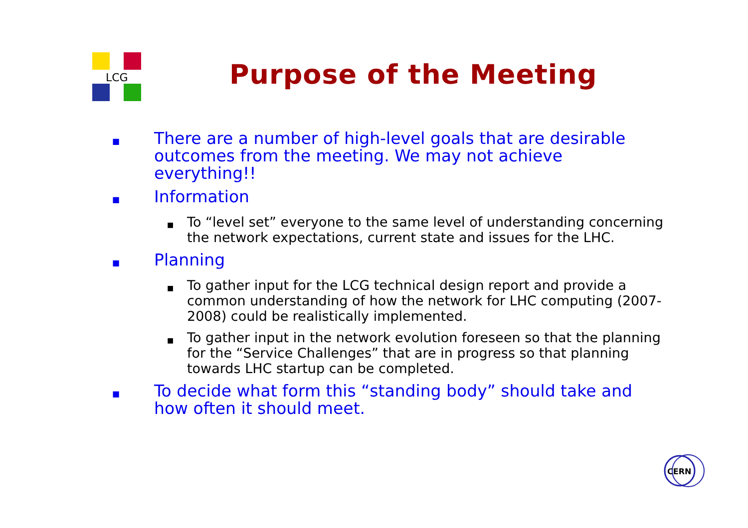LCG
Purpose of the Meeting
■ There are a number of high-level goals that are desirable outcomes from the meeting. We may not achieve everything!!
■ Information
■ To “level set” everyone to the same level of understanding concerning the network expectations, current state and issues for the LHC.
■ Planning
■ To gather input for the LCG technical design report and provide a common understanding of how the network for LHC computing (2007-2008) could be realistically implemented.
■ To gather input in the network evolution foreseen so that the planning for the “Service Challenges” that are in progress so that planning towards LHC startup can be completed.
■ To decide what form this “standing body” should take and how often it should meet.
CERN